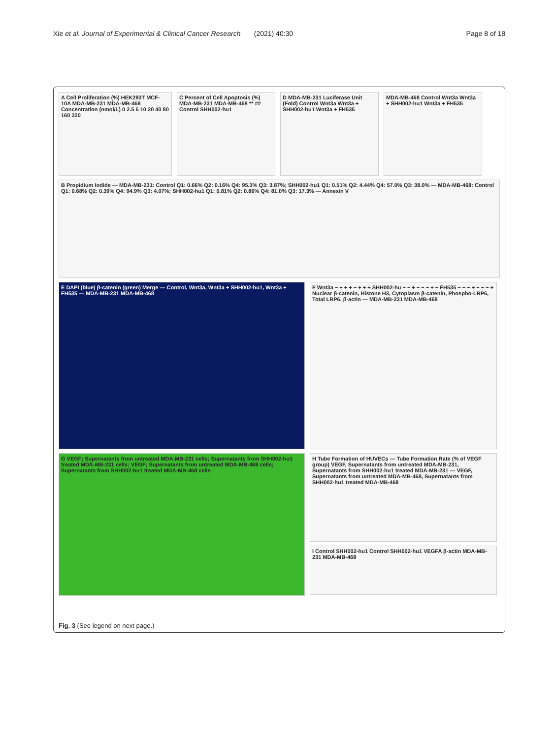Xie et al. Journal of Experimental & Clinical Cancer Research (2021) 40:30 Page 8 of 18
A Cell Proliferation (%) HEK293T MCF-10A MDA-MB-231 MDA-MB-468 Concentration (nmol/L) 0 2.5 5 10 20 40 80 160 320
C Percent of Cell Apoptosis (%) MDA-MB-231 MDA-MB-468 ** ## Control SHH002-hu1
D MDA-MB-231 Luciferase Unit (Fold) Control Wnt3a Wnt3a + SHH002-hu1 Wnt3a + FH535
MDA-MB-468 Control Wnt3a Wnt3a + SHH002-hu1 Wnt3a + FH535
B Propidium Iodide — MDA-MB-231: Control Q1: 0.66% Q2: 0.16% Q4: 95.3% Q3: 3.87%; SHH002-hu1 Q1: 0.51% Q2: 4.44% Q4: 57.0% Q3: 38.0% — MDA-MB-468: Control Q1: 0.68% Q2: 0.39% Q4: 94.9% Q3: 4.07%; SHH002-hu1 Q1: 0.81% Q2: 0.86% Q4: 81.0% Q3: 17.3% — Annexin V
E DAPI (blue) β-catenin (green) Merge — Control, Wnt3a, Wnt3a + SHH002-hu1, Wnt3a + FH535 — MDA-MB-231 MDA-MB-468
F Wnt3a − + + + − + + + SHH002-hu − − + − − − + − FH535 − − − + − − − + Nuclear β-catenin, Histone H3, Cytoplasm β-catenin, Phospho-LRP6, Total LRP6, β-actin — MDA-MB-231 MDA-MB-468
G VEGF; Supernatants from untreated MDA-MB-231 cells; Supernatants from SHH002-hu1 treated MDA-MB-231 cells; VEGF; Supernatants from untreated MDA-MB-468 cells; Supernatants from SHH002-hu1 treated MDA-MB-468 cells
H Tube Formation of HUVECs — Tube Formation Rate (% of VEGF group) VEGF, Supernatants from untreated MDA-MB-231, Supernatants from SHH002-hu1 treated MDA-MB-231 — VEGF, Supernatants from untreated MDA-MB-468, Supernatants from SHH002-hu1 treated MDA-MB-468
I Control SHH002-hu1 Control SHH002-hu1 VEGFA β-actin MDA-MB-231 MDA-MB-468
Fig. 3 (See legend on next page.)